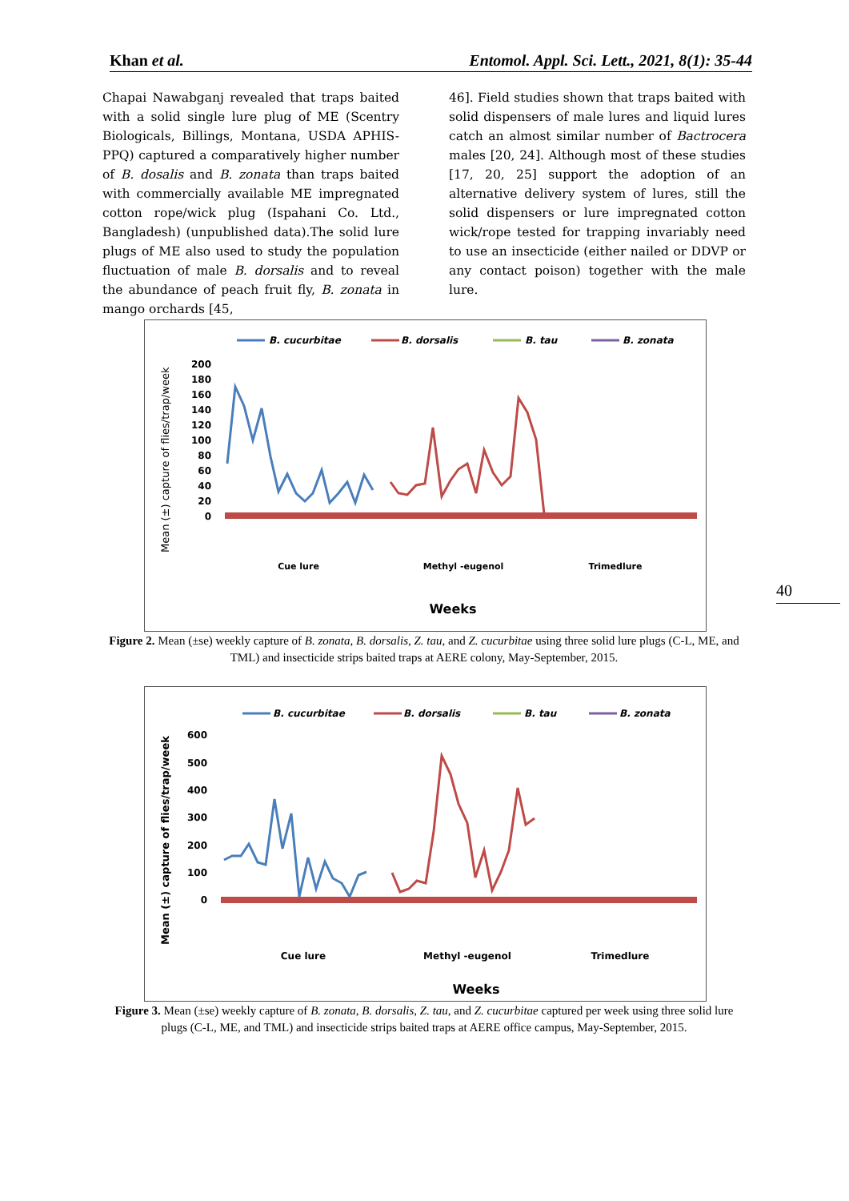Khan et al. Entomol. Appl. Sci. Lett., 2021, 8(1): 35-44
Chapai Nawabganj revealed that traps baited with a solid single lure plug of ME (Scentry Biologicals, Billings, Montana, USDA APHIS-PPQ) captured a comparatively higher number of B. dosalis and B. zonata than traps baited with commercially available ME impregnated cotton rope/wick plug (Ispahani Co. Ltd., Bangladesh) (unpublished data).The solid lure plugs of ME also used to study the population fluctuation of male B. dorsalis and to reveal the abundance of peach fruit fly, B. zonata in mango orchards [45,
46]. Field studies shown that traps baited with solid dispensers of male lures and liquid lures catch an almost similar number of Bactrocera males [20, 24]. Although most of these studies [17, 20, 25] support the adoption of an alternative delivery system of lures, still the solid dispensers or lure impregnated cotton wick/rope tested for trapping invariably need to use an insecticide (either nailed or DDVP or any contact poison) together with the male lure.
B. cucurbitae
B. dorsalis
B. tau
B. zonata
Mean (±) capture of flies/trap/week
200
180
160
140
120
100
80
60
40
20
0
Cue lure
Methyl -eugenol
Trimedlure
Weeks
Figure 2. Mean (±se) weekly capture of B. zonata, B. dorsalis, Z. tau, and Z. cucurbitae using three solid lure plugs (C-L, ME, and TML) and insecticide strips baited traps at AERE colony, May-September, 2015.
B. cucurbitae
B. dorsalis
B. tau
B. zonata
Mean (±) capture of flies/trap/week
600
500
400
300
200
100
0
Cue lure
Methyl -eugenol
Trimedlure
Weeks
Figure 3. Mean (±se) weekly capture of B. zonata, B. dorsalis, Z. tau, and Z. cucurbitae captured per week using three solid lure plugs (C-L, ME, and TML) and insecticide strips baited traps at AERE office campus, May-September, 2015.
40